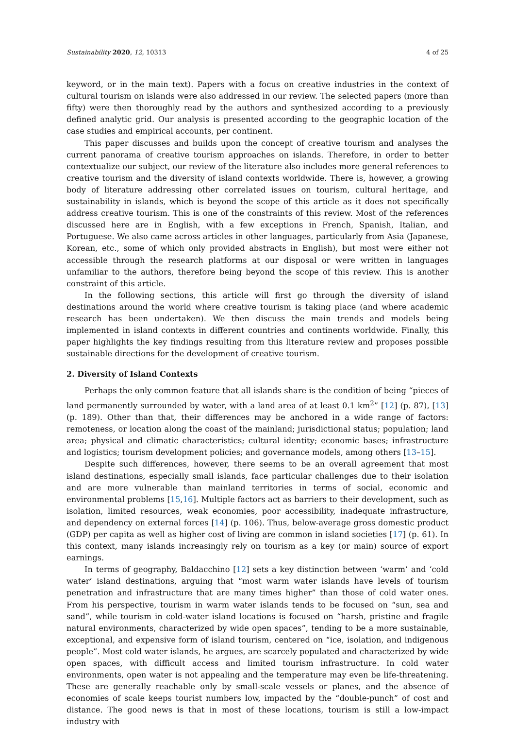Sustainability 2020, 12, 10313 4 of 25
keyword, or in the main text). Papers with a focus on creative industries in the context of cultural tourism on islands were also addressed in our review. The selected papers (more than fifty) were then thoroughly read by the authors and synthesized according to a previously defined analytic grid. Our analysis is presented according to the geographic location of the case studies and empirical accounts, per continent.
This paper discusses and builds upon the concept of creative tourism and analyses the current panorama of creative tourism approaches on islands. Therefore, in order to better contextualize our subject, our review of the literature also includes more general references to creative tourism and the diversity of island contexts worldwide. There is, however, a growing body of literature addressing other correlated issues on tourism, cultural heritage, and sustainability in islands, which is beyond the scope of this article as it does not specifically address creative tourism. This is one of the constraints of this review. Most of the references discussed here are in English, with a few exceptions in French, Spanish, Italian, and Portuguese. We also came across articles in other languages, particularly from Asia (Japanese, Korean, etc., some of which only provided abstracts in English), but most were either not accessible through the research platforms at our disposal or were written in languages unfamiliar to the authors, therefore being beyond the scope of this review. This is another constraint of this article.
In the following sections, this article will first go through the diversity of island destinations around the world where creative tourism is taking place (and where academic research has been undertaken). We then discuss the main trends and models being implemented in island contexts in different countries and continents worldwide. Finally, this paper highlights the key findings resulting from this literature review and proposes possible sustainable directions for the development of creative tourism.
2. Diversity of Island Contexts
Perhaps the only common feature that all islands share is the condition of being “pieces of land permanently surrounded by water, with a land area of at least 0.1 km<sup>2</sup>” [12] (p. 87), [13] (p. 189). Other than that, their differences may be anchored in a wide range of factors: remoteness, or location along the coast of the mainland; jurisdictional status; population; land area; physical and climatic characteristics; cultural identity; economic bases; infrastructure and logistics; tourism development policies; and governance models, among others [13–15].
Despite such differences, however, there seems to be an overall agreement that most island destinations, especially small islands, face particular challenges due to their isolation and are more vulnerable than mainland territories in terms of social, economic and environmental problems [15,16]. Multiple factors act as barriers to their development, such as isolation, limited resources, weak economies, poor accessibility, inadequate infrastructure, and dependency on external forces [14] (p. 106). Thus, below-average gross domestic product (GDP) per capita as well as higher cost of living are common in island societies [17] (p. 61). In this context, many islands increasingly rely on tourism as a key (or main) source of export earnings.
In terms of geography, Baldacchino [12] sets a key distinction between ‘warm’ and ‘cold water’ island destinations, arguing that “most warm water islands have levels of tourism penetration and infrastructure that are many times higher” than those of cold water ones. From his perspective, tourism in warm water islands tends to be focused on “sun, sea and sand”, while tourism in cold-water island locations is focused on “harsh, pristine and fragile natural environments, characterized by wide open spaces”, tending to be a more sustainable, exceptional, and expensive form of island tourism, centered on “ice, isolation, and indigenous people”. Most cold water islands, he argues, are scarcely populated and characterized by wide open spaces, with difficult access and limited tourism infrastructure. In cold water environments, open water is not appealing and the temperature may even be life-threatening. These are generally reachable only by small-scale vessels or planes, and the absence of economies of scale keeps tourist numbers low, impacted by the “double-punch” of cost and distance. The good news is that in most of these locations, tourism is still a low-impact industry with